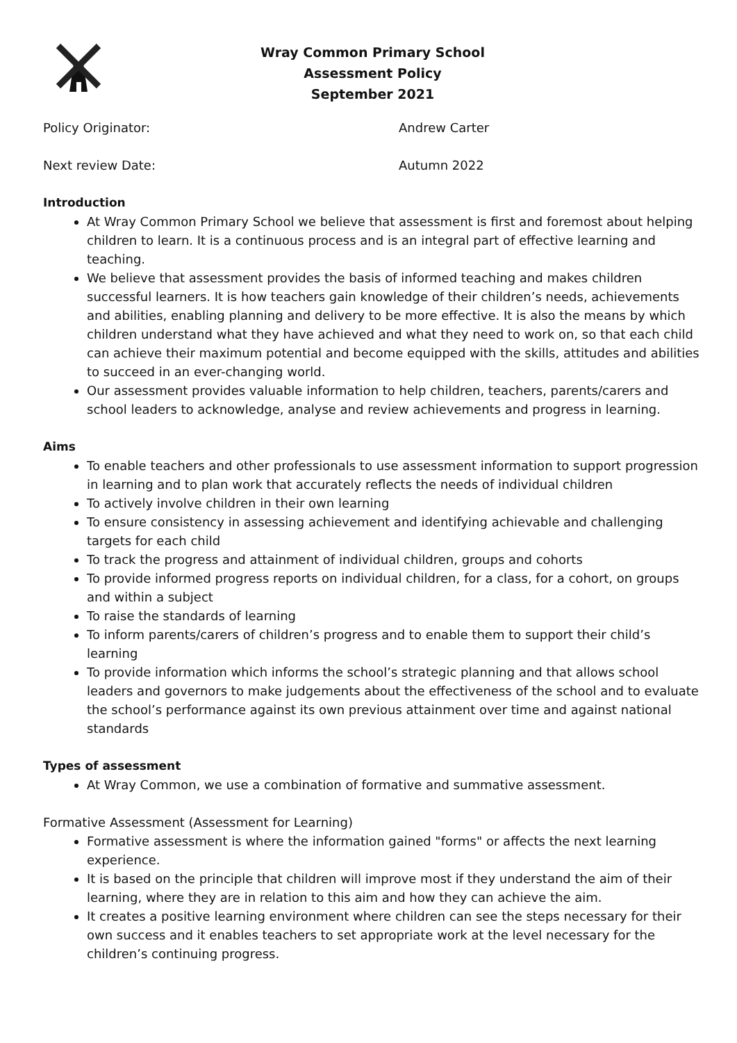Wray Common Primary School
Assessment Policy
September 2021
Policy Originator: Andrew Carter
Next review Date: Autumn 2022
Introduction
At Wray Common Primary School we believe that assessment is first and foremost about helping children to learn. It is a continuous process and is an integral part of effective learning and teaching.
We believe that assessment provides the basis of informed teaching and makes children successful learners. It is how teachers gain knowledge of their children’s needs, achievements and abilities, enabling planning and delivery to be more effective. It is also the means by which children understand what they have achieved and what they need to work on, so that each child can achieve their maximum potential and become equipped with the skills, attitudes and abilities to succeed in an ever-changing world.
Our assessment provides valuable information to help children, teachers, parents/carers and school leaders to acknowledge, analyse and review achievements and progress in learning.
Aims
To enable teachers and other professionals to use assessment information to support progression in learning and to plan work that accurately reflects the needs of individual children
To actively involve children in their own learning
To ensure consistency in assessing achievement and identifying achievable and challenging targets for each child
To track the progress and attainment of individual children, groups and cohorts
To provide informed progress reports on individual children, for a class, for a cohort, on groups and within a subject
To raise the standards of learning
To inform parents/carers of children’s progress and to enable them to support their child’s learning
To provide information which informs the school’s strategic planning and that allows school leaders and governors to make judgements about the effectiveness of the school and to evaluate the school’s performance against its own previous attainment over time and against national standards
Types of assessment
At Wray Common, we use a combination of formative and summative assessment.
Formative Assessment (Assessment for Learning)
Formative assessment is where the information gained "forms" or affects the next learning experience.
It is based on the principle that children will improve most if they understand the aim of their learning, where they are in relation to this aim and how they can achieve the aim.
It creates a positive learning environment where children can see the steps necessary for their own success and it enables teachers to set appropriate work at the level necessary for the children’s continuing progress.